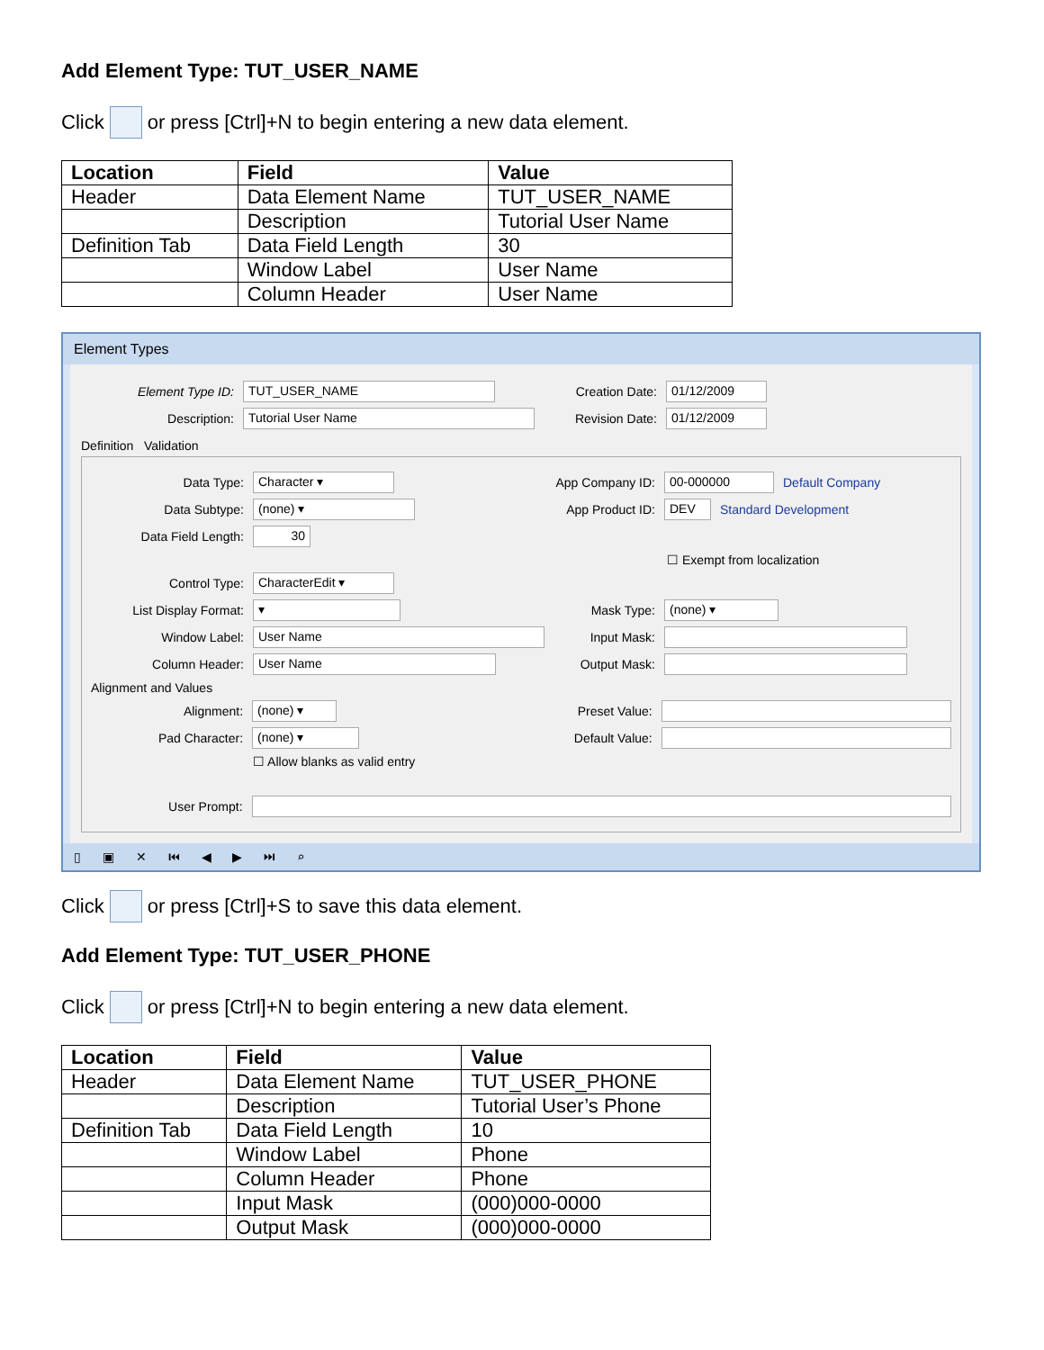Add Element Type: TUT_USER_NAME
Click or press [Ctrl]+N to begin entering a new data element.
| Location | Field | Value |
| --- | --- | --- |
| Header | Data Element Name | TUT_USER_NAME |
| | Description | Tutorial User Name |
| Definition Tab | Data Field Length | 30 |
| | Window Label | User Name |
| | Column Header | User Name |
Element Types
Element Type ID: TUT_USER_NAME Creation Date: 01/12/2009
Description: Tutorial User Name Revision Date: 01/12/2009
Definition Validation
Data Type: Character ▾ App Company ID: 00-000000 Default Company
Data Subtype: (none) ▾ App Product ID: DEV Standard Development
Data Field Length: 30
☐ Exempt from localization
Control Type: CharacterEdit ▾
List Display Format: ▾ Mask Type: (none) ▾
Window Label: User Name Input Mask:
Column Header: User Name Output Mask:
Alignment and Values
Alignment: (none) ▾ Preset Value:
Pad Character: (none) ▾ Default Value:
☐ Allow blanks as valid entry
User Prompt:
▯ ▣ ✕ ⏮ ◀ ▶ ⏭ ⌕
Click or press [Ctrl]+S to save this data element.
Add Element Type: TUT_USER_PHONE
Click or press [Ctrl]+N to begin entering a new data element.
| Location | Field | Value |
| --- | --- | --- |
| Header | Data Element Name | TUT_USER_PHONE |
| | Description | Tutorial User’s Phone |
| Definition Tab | Data Field Length | 10 |
| | Window Label | Phone |
| | Column Header | Phone |
| | Input Mask | (000)000-0000 |
| | Output Mask | (000)000-0000 |